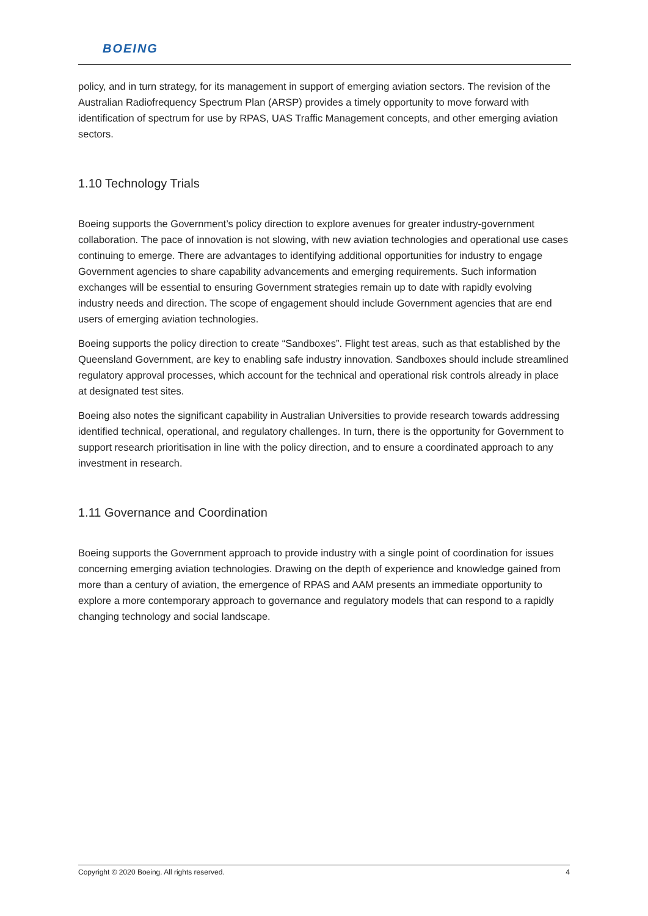BOEING
policy, and in turn strategy, for its management in support of emerging aviation sectors. The revision of the Australian Radiofrequency Spectrum Plan (ARSP) provides a timely opportunity to move forward with identification of spectrum for use by RPAS, UAS Traffic Management concepts, and other emerging aviation sectors.
1.10 Technology Trials
Boeing supports the Government’s policy direction to explore avenues for greater industry-government collaboration. The pace of innovation is not slowing, with new aviation technologies and operational use cases continuing to emerge. There are advantages to identifying additional opportunities for industry to engage Government agencies to share capability advancements and emerging requirements. Such information exchanges will be essential to ensuring Government strategies remain up to date with rapidly evolving industry needs and direction. The scope of engagement should include Government agencies that are end users of emerging aviation technologies.
Boeing supports the policy direction to create “Sandboxes”. Flight test areas, such as that established by the Queensland Government, are key to enabling safe industry innovation. Sandboxes should include streamlined regulatory approval processes, which account for the technical and operational risk controls already in place at designated test sites.
Boeing also notes the significant capability in Australian Universities to provide research towards addressing identified technical, operational, and regulatory challenges. In turn, there is the opportunity for Government to support research prioritisation in line with the policy direction, and to ensure a coordinated approach to any investment in research.
1.11 Governance and Coordination
Boeing supports the Government approach to provide industry with a single point of coordination for issues concerning emerging aviation technologies. Drawing on the depth of experience and knowledge gained from more than a century of aviation, the emergence of RPAS and AAM presents an immediate opportunity to explore a more contemporary approach to governance and regulatory models that can respond to a rapidly changing technology and social landscape.
Copyright © 2020 Boeing. All rights reserved. 4